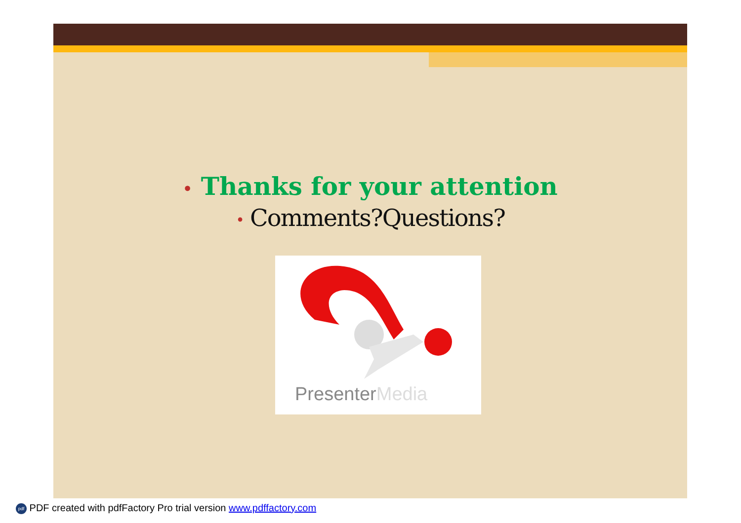• Thanks for your attention
• Comments?Questions?
PresenterMedia
pdf PDF created with pdfFactory Pro trial version www.pdffactory.com